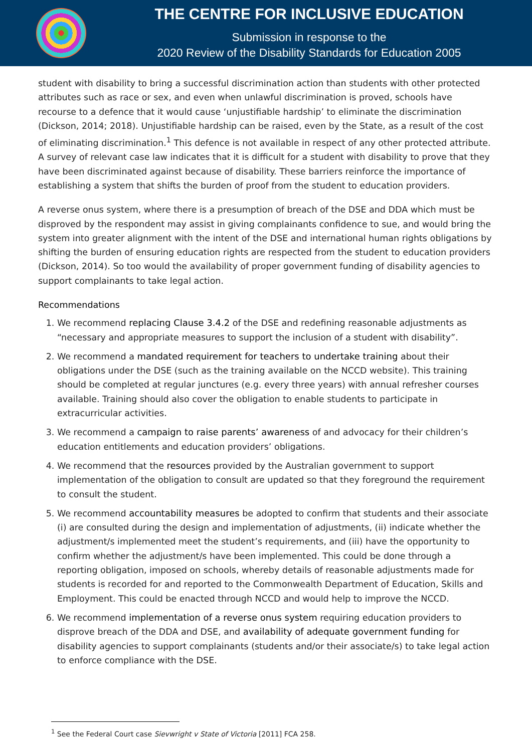THE CENTRE FOR INCLUSIVE EDUCATION
Submission in response to the
2020 Review of the Disability Standards for Education 2005
student with disability to bring a successful discrimination action than students with other protected attributes such as race or sex, and even when unlawful discrimination is proved, schools have recourse to a defence that it would cause ‘unjustifiable hardship’ to eliminate the discrimination (Dickson, 2014; 2018). Unjustifiable hardship can be raised, even by the State, as a result of the cost of eliminating discrimination.<sup>1</sup> This defence is not available in respect of any other protected attribute. A survey of relevant case law indicates that it is difficult for a student with disability to prove that they have been discriminated against because of disability. These barriers reinforce the importance of establishing a system that shifts the burden of proof from the student to education providers.
A reverse onus system, where there is a presumption of breach of the DSE and DDA which must be disproved by the respondent may assist in giving complainants confidence to sue, and would bring the system into greater alignment with the intent of the DSE and international human rights obligations by shifting the burden of ensuring education rights are respected from the student to education providers (Dickson, 2014). So too would the availability of proper government funding of disability agencies to support complainants to take legal action.
Recommendations
1. We recommend replacing Clause 3.4.2 of the DSE and redefining reasonable adjustments as “necessary and appropriate measures to support the inclusion of a student with disability”.
2. We recommend a mandated requirement for teachers to undertake training about their obligations under the DSE (such as the training available on the NCCD website). This training should be completed at regular junctures (e.g. every three years) with annual refresher courses available. Training should also cover the obligation to enable students to participate in extracurricular activities.
3. We recommend a campaign to raise parents’ awareness of and advocacy for their children’s education entitlements and education providers’ obligations.
4. We recommend that the resources provided by the Australian government to support implementation of the obligation to consult are updated so that they foreground the requirement to consult the student.
5. We recommend accountability measures be adopted to confirm that students and their associate (i) are consulted during the design and implementation of adjustments, (ii) indicate whether the adjustment/s implemented meet the student’s requirements, and (iii) have the opportunity to confirm whether the adjustment/s have been implemented. This could be done through a reporting obligation, imposed on schools, whereby details of reasonable adjustments made for students is recorded for and reported to the Commonwealth Department of Education, Skills and Employment. This could be enacted through NCCD and would help to improve the NCCD.
6. We recommend implementation of a reverse onus system requiring education providers to disprove breach of the DDA and DSE, and availability of adequate government funding for disability agencies to support complainants (students and/or their associate/s) to take legal action to enforce compliance with the DSE.
<sup>1</sup> See the Federal Court case Sievwright v State of Victoria [2011] FCA 258.